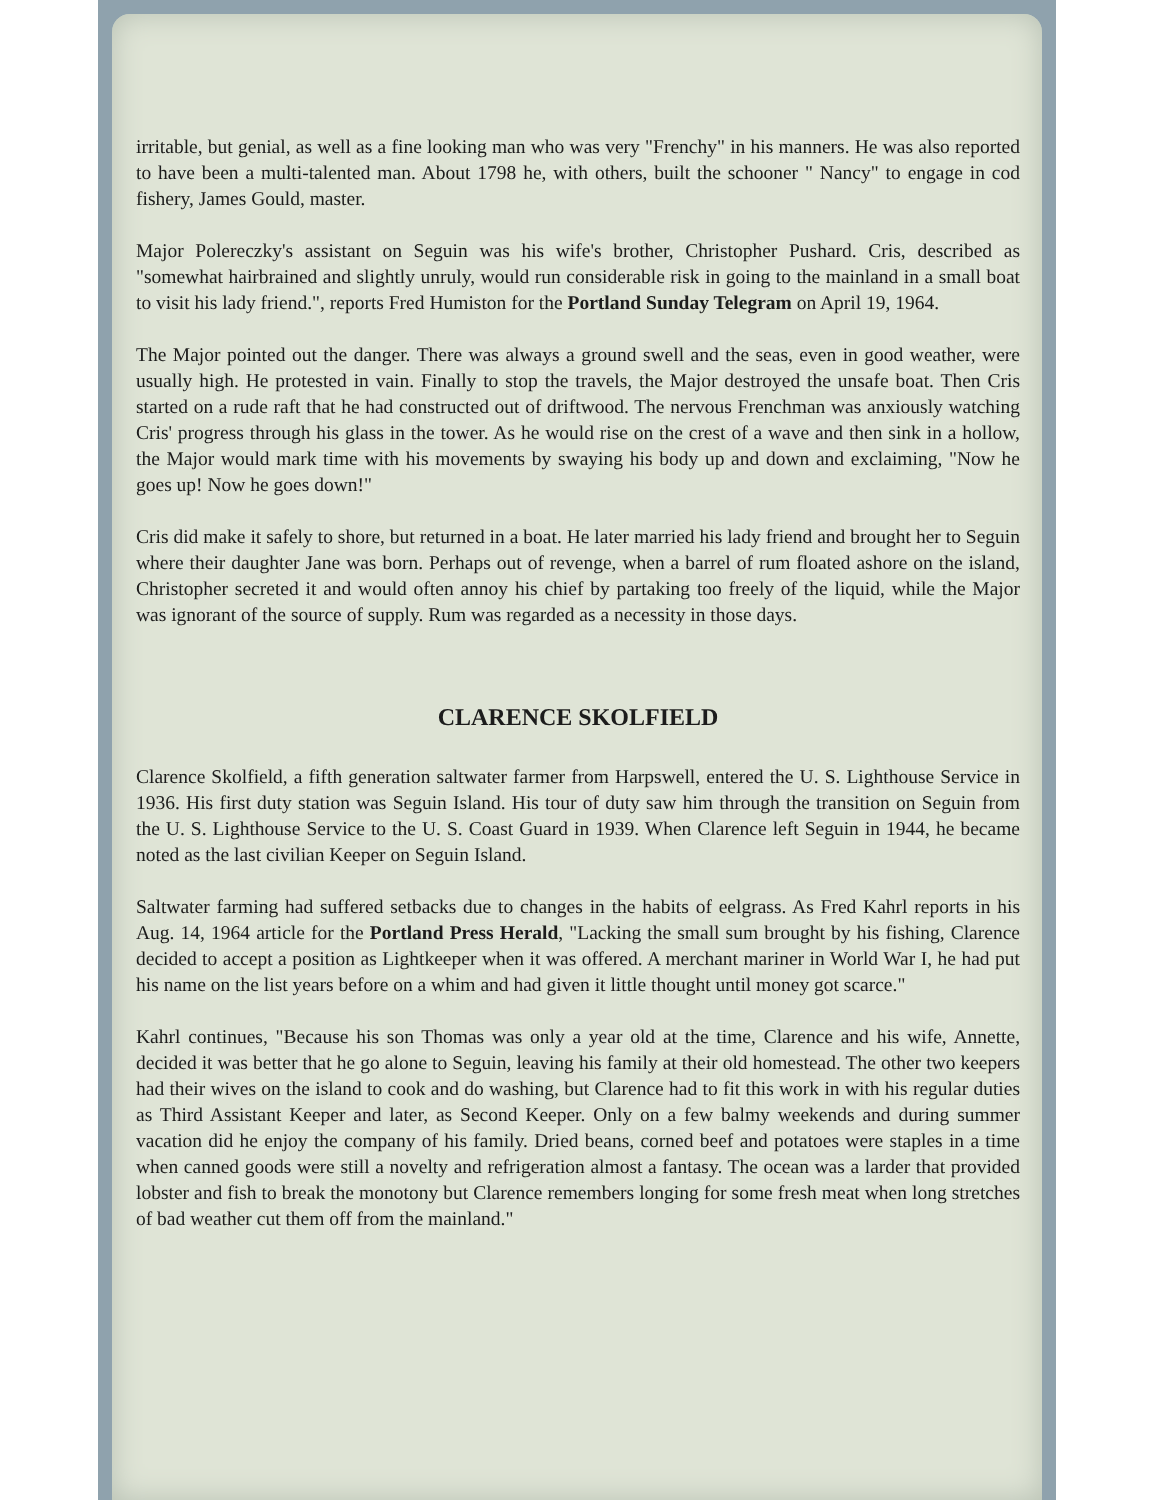irritable, but genial, as well as a fine looking man who was very "Frenchy" in his manners. He was also reported to have been a multi-talented man. About 1798 he, with others, built the schooner " Nancy" to engage in cod fishery, James Gould, master.
Major Polereczky's assistant on Seguin was his wife's brother, Christopher Pushard. Cris, described as "somewhat hairbrained and slightly unruly, would run considerable risk in going to the mainland in a small boat to visit his lady friend.", reports Fred Humiston for the Portland Sunday Telegram on April 19, 1964.
The Major pointed out the danger. There was always a ground swell and the seas, even in good weather, were usually high. He protested in vain. Finally to stop the travels, the Major destroyed the unsafe boat. Then Cris started on a rude raft that he had constructed out of driftwood. The nervous Frenchman was anxiously watching Cris' progress through his glass in the tower. As he would rise on the crest of a wave and then sink in a hollow, the Major would mark time with his movements by swaying his body up and down and exclaiming, "Now he goes up! Now he goes down!"
Cris did make it safely to shore, but returned in a boat. He later married his lady friend and brought her to Seguin where their daughter Jane was born. Perhaps out of revenge, when a barrel of rum floated ashore on the island, Christopher secreted it and would often annoy his chief by partaking too freely of the liquid, while the Major was ignorant of the source of supply. Rum was regarded as a necessity in those days.
CLARENCE SKOLFIELD
Clarence Skolfield, a fifth generation saltwater farmer from Harpswell, entered the U. S. Lighthouse Service in 1936. His first duty station was Seguin Island. His tour of duty saw him through the transition on Seguin from the U. S. Lighthouse Service to the U. S. Coast Guard in 1939. When Clarence left Seguin in 1944, he became noted as the last civilian Keeper on Seguin Island.
Saltwater farming had suffered setbacks due to changes in the habits of eelgrass. As Fred Kahrl reports in his Aug. 14, 1964 article for the Portland Press Herald, "Lacking the small sum brought by his fishing, Clarence decided to accept a position as Lightkeeper when it was offered. A merchant mariner in World War I, he had put his name on the list years before on a whim and had given it little thought until money got scarce."
Kahrl continues, "Because his son Thomas was only a year old at the time, Clarence and his wife, Annette, decided it was better that he go alone to Seguin, leaving his family at their old homestead. The other two keepers had their wives on the island to cook and do washing, but Clarence had to fit this work in with his regular duties as Third Assistant Keeper and later, as Second Keeper. Only on a few balmy weekends and during summer vacation did he enjoy the company of his family. Dried beans, corned beef and potatoes were staples in a time when canned goods were still a novelty and refrigeration almost a fantasy. The ocean was a larder that provided lobster and fish to break the monotony but Clarence remembers longing for some fresh meat when long stretches of bad weather cut them off from the mainland."